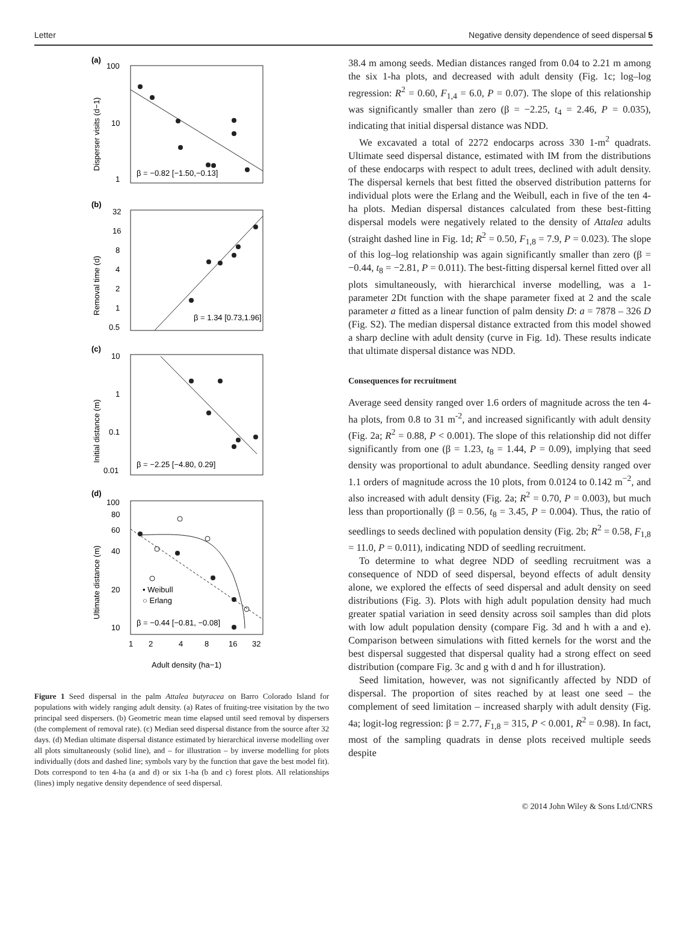Letter Negative density dependence of seed dispersal 5
(a)
100
10
1
β = −0.82 [−1.50,−0.13]
(b)
32
16
8
4
2
1
0.5
β = 1.34 [0.73,1.96]
(c)
10
1
0.1
0.01
β = −2.25 [−4.80, 0.29]
(d)
100
80
60
40
20
10
• Weibull
○ Erlang
β = −0.44 [−0.81, −0.08]
1
2
4
8
16
32
Adult density (ha−1)
Disperser visits (d−1)
Removal time (d)
Initial distance (m)
Ultimate distance (m)
Figure 1 Seed dispersal in the palm Attalea butyracea on Barro Colorado Island for populations with widely ranging adult density. (a) Rates of fruiting-tree visitation by the two principal seed dispersers. (b) Geometric mean time elapsed until seed removal by dispersers (the complement of removal rate). (c) Median seed dispersal distance from the source after 32 days. (d) Median ultimate dispersal distance estimated by hierarchical inverse modelling over all plots simultaneously (solid line), and – for illustration – by inverse modelling for plots individually (dots and dashed line; symbols vary by the function that gave the best model fit). Dots correspond to ten 4-ha (a and d) or six 1-ha (b and c) forest plots. All relationships (lines) imply negative density dependence of seed dispersal.
38.4 m among seeds. Median distances ranged from 0.04 to 2.21 m among the six 1-ha plots, and decreased with adult density (Fig. 1c; log–log regression: R<sup>2</sup> = 0.60, F<sub>1,4</sub> = 6.0, P = 0.07). The slope of this relationship was significantly smaller than zero (β = −2.25, t<sub>4</sub> = 2.46, P = 0.035), indicating that initial dispersal distance was NDD.
We excavated a total of 2272 endocarps across 330 1-m<sup>2</sup> quadrats. Ultimate seed dispersal distance, estimated with IM from the distributions of these endocarps with respect to adult trees, declined with adult density. The dispersal kernels that best fitted the observed distribution patterns for individual plots were the Erlang and the Weibull, each in five of the ten 4-ha plots. Median dispersal distances calculated from these best-fitting dispersal models were negatively related to the density of Attalea adults (straight dashed line in Fig. 1d; R<sup>2</sup> = 0.50, F<sub>1,8</sub> = 7.9, P = 0.023). The slope of this log–log relationship was again significantly smaller than zero (β = −0.44, t<sub>8</sub> = −2.81, P = 0.011). The best-fitting dispersal kernel fitted over all plots simultaneously, with hierarchical inverse modelling, was a 1-parameter 2Dt function with the shape parameter fixed at 2 and the scale parameter a fitted as a linear function of palm density D: a = 7878 – 326 D (Fig. S2). The median dispersal distance extracted from this model showed a sharp decline with adult density (curve in Fig. 1d). These results indicate that ultimate dispersal distance was NDD.
Consequences for recruitment
Average seed density ranged over 1.6 orders of magnitude across the ten 4-ha plots, from 0.8 to 31 m<sup>-2</sup>, and increased significantly with adult density (Fig. 2a; R<sup>2</sup> = 0.88, P < 0.001). The slope of this relationship did not differ significantly from one (β = 1.23, t<sub>8</sub> = 1.44, P = 0.09), implying that seed density was proportional to adult abundance. Seedling density ranged over 1.1 orders of magnitude across the 10 plots, from 0.0124 to 0.142 m<sup>−2</sup>, and also increased with adult density (Fig. 2a; R<sup>2</sup> = 0.70, P = 0.003), but much less than proportionally (β = 0.56, t<sub>8</sub> = 3.45, P = 0.004). Thus, the ratio of seedlings to seeds declined with population density (Fig. 2b; R<sup>2</sup> = 0.58, F<sub>1,8</sub> = 11.0, P = 0.011), indicating NDD of seedling recruitment.
To determine to what degree NDD of seedling recruitment was a consequence of NDD of seed dispersal, beyond effects of adult density alone, we explored the effects of seed dispersal and adult density on seed distributions (Fig. 3). Plots with high adult population density had much greater spatial variation in seed density across soil samples than did plots with low adult population density (compare Fig. 3d and h with a and e). Comparison between simulations with fitted kernels for the worst and the best dispersal suggested that dispersal quality had a strong effect on seed distribution (compare Fig. 3c and g with d and h for illustration).
Seed limitation, however, was not significantly affected by NDD of dispersal. The proportion of sites reached by at least one seed – the complement of seed limitation – increased sharply with adult density (Fig. 4a; logit-log regression: β = 2.77, F<sub>1,8</sub> = 315, P < 0.001, R<sup>2</sup> = 0.98). In fact, most of the sampling quadrats in dense plots received multiple seeds despite
© 2014 John Wiley & Sons Ltd/CNRS